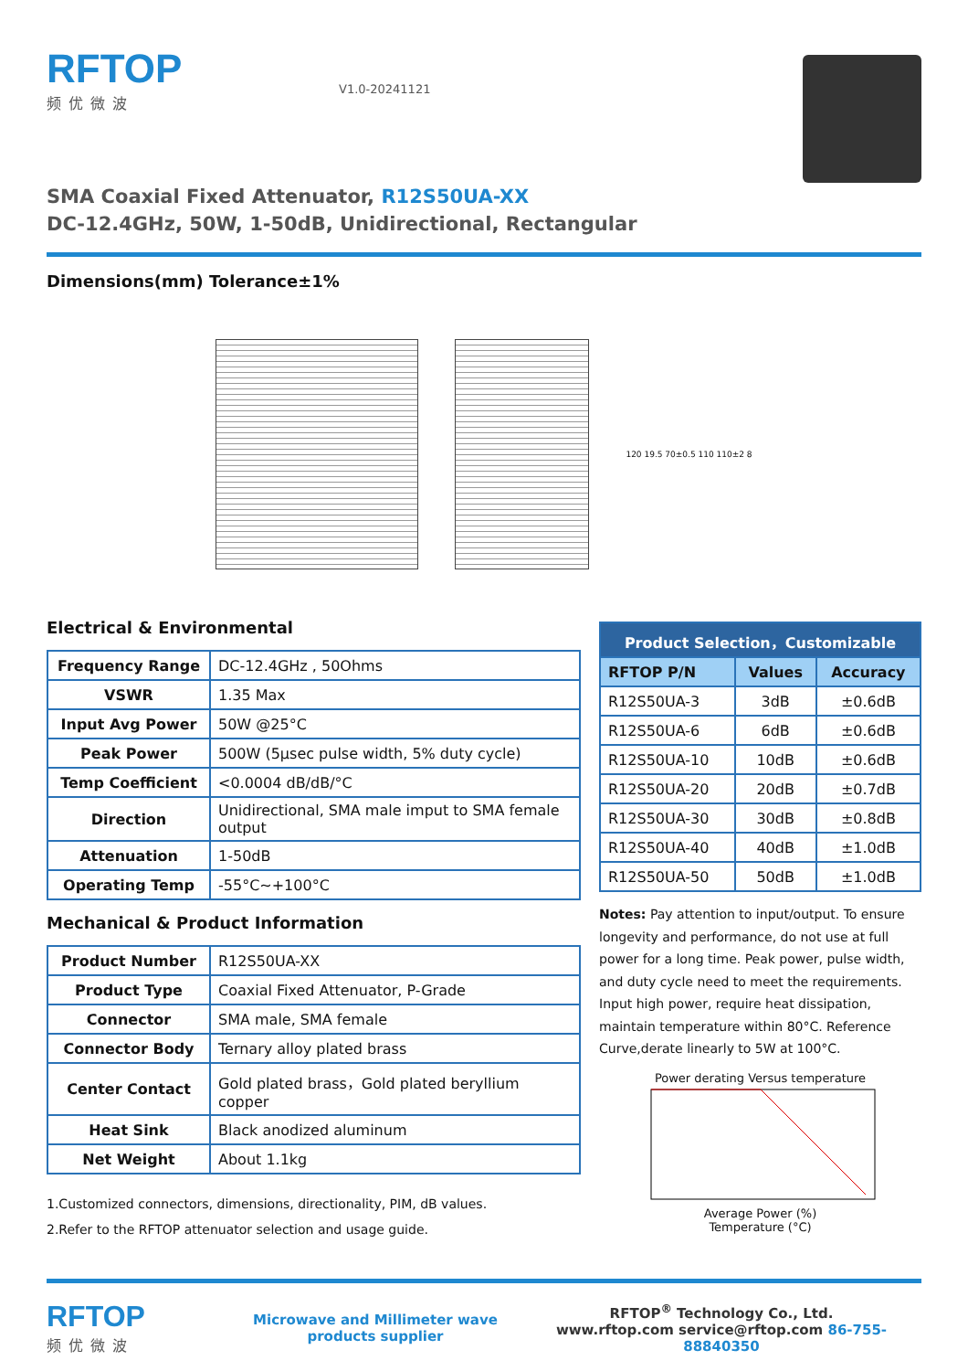RFTOP
频优微波
V1.0-20241121
SMA Coaxial Fixed Attenuator, R12S50UA-XX
DC-12.4GHz, 50W, 1-50dB, Unidirectional, Rectangular
Dimensions(mm) Tolerance±1%
120 19.5 70±0.5 110 110±2 8
Electrical & Environmental
| Frequency Range | DC-12.4GHz , 50Ohms |
| VSWR | 1.35 Max |
| Input Avg Power | 50W @25°C |
| Peak Power | 500W (5µsec pulse width, 5% duty cycle) |
| Temp Coefficient | <0.0004 dB/dB/°C |
| Direction | Unidirectional, SMA male imput to SMA female output |
| Attenuation | 1-50dB |
| Operating Temp | -55°C~+100°C |
Mechanical & Product Information
| Product Number | R12S50UA-XX |
| Product Type | Coaxial Fixed Attenuator, P-Grade |
| Connector | SMA male, SMA female |
| Connector Body | Ternary alloy plated brass |
| Center Contact | Gold plated brass，Gold plated beryllium copper |
| Heat Sink | Black anodized aluminum |
| Net Weight | About 1.1kg |
1.Customized connectors, dimensions, directionality, PIM, dB values.
2.Refer to the RFTOP attenuator selection and usage guide.
| Product Selection，Customizable | | |
| --- | --- | --- |
| RFTOP P/N | Values | Accuracy |
| R12S50UA-3 | 3dB | ±0.6dB |
| R12S50UA-6 | 6dB | ±0.6dB |
| R12S50UA-10 | 10dB | ±0.6dB |
| R12S50UA-20 | 20dB | ±0.7dB |
| R12S50UA-30 | 30dB | ±0.8dB |
| R12S50UA-40 | 40dB | ±1.0dB |
| R12S50UA-50 | 50dB | ±1.0dB |
Notes: Pay attention to input/output. To ensure longevity and performance, do not use at full power for a long time. Peak power, pulse width, and duty cycle need to meet the requirements. Input high power, require heat dissipation, maintain temperature within 80°C. Reference Curve,derate linearly to 5W at 100°C.
Power derating Versus temperature
Average Power (%)
Temperature (°C)
RFTOP
频优微波
Microwave and Millimeter wave products supplier
RFTOP<sup>®</sup> Technology Co., Ltd.
www.rftop.com service@rftop.com 86-755-88840350